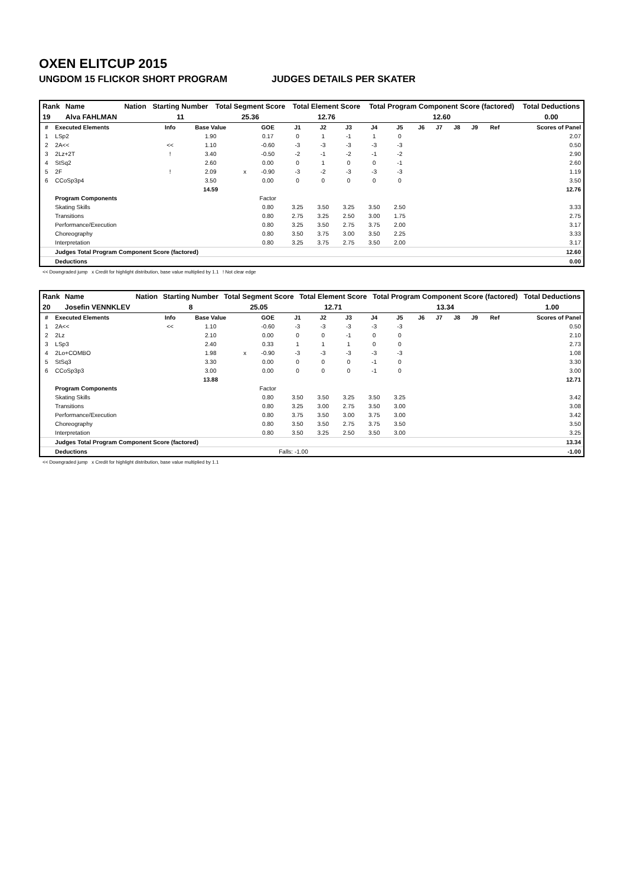OXEN ELITCUP 2015
UNGDOM 15 FLICKOR SHORT PROGRAM JUDGES DETAILS PER SKATER
| Rank | Name | Nation | Starting Number | Total Segment Score | Total Element Score | Total Program Component Score (factored) | Total Deductions |
| --- | --- | --- | --- | --- | --- | --- | --- |
| 19 | Alva FAHLMAN | | 11 | 25.36 | 12.76 | 12.60 | 0.00 |
| # | Executed Elements | Info | Base Value | | GOE | J1 | J2 | J3 | J4 | J5 | J6 | J7 | J8 | J9 | Ref | Scores of Panel |
| --- | --- | --- | --- | --- | --- | --- | --- | --- | --- | --- | --- | --- | --- | --- | --- | --- |
| 1 | LSp2 | | 1.90 | | 0.17 | 0 | 1 | -1 | 1 | 0 | | | | | | 2.07 |
| 2 | 2A<< | << | 1.10 | | -0.60 | -3 | -3 | -3 | -3 | -3 | | | | | | 0.50 |
| 3 | 2Lz+2T | ! | 3.40 | | -0.50 | -2 | -1 | -2 | -1 | -2 | | | | | | 2.90 |
| 4 | StSq2 | | 2.60 | | 0.00 | 0 | 1 | 0 | 0 | -1 | | | | | | 2.60 |
| 5 | 2F | ! | 2.09 | x | -0.90 | -3 | -2 | -3 | -3 | -3 | | | | | | 1.19 |
| 6 | CCoSp3p4 | | 3.50 | | 0.00 | 0 | 0 | 0 | 0 | 0 | | | | | | 3.50 |
| | | | 14.59 | | | | | | | | | | | | | 12.76 |
| | Program Components | | | | Factor | | | | | | | | | | | |
| | Skating Skills | | | | 0.80 | 3.25 | 3.50 | 3.25 | 3.50 | 2.50 | | | | | | 3.33 |
| | Transitions | | | | 0.80 | 2.75 | 3.25 | 2.50 | 3.00 | 1.75 | | | | | | 2.75 |
| | Performance/Execution | | | | 0.80 | 3.25 | 3.50 | 2.75 | 3.75 | 2.00 | | | | | | 3.17 |
| | Choreography | | | | 0.80 | 3.50 | 3.75 | 3.00 | 3.50 | 2.25 | | | | | | 3.33 |
| | Interpretation | | | | 0.80 | 3.25 | 3.75 | 2.75 | 3.50 | 2.00 | | | | | | 3.17 |
| | Judges Total Program Component Score (factored) | | | | | | | | | | | | | | | 12.60 |
| | Deductions | | | | | | | | | | | | | | | 0.00 |
<< Downgraded jump x Credit for highlight distribution, base value multiplied by 1.1 ! Not clear edge
| Rank | Name | Nation | Starting Number | Total Segment Score | Total Element Score | Total Program Component Score (factored) | Total Deductions |
| --- | --- | --- | --- | --- | --- | --- | --- |
| 20 | Josefin VENNKLEV | | 8 | 25.05 | 12.71 | 13.34 | 1.00 |
| # | Executed Elements | Info | Base Value | | GOE | J1 | J2 | J3 | J4 | J5 | J6 | J7 | J8 | J9 | Ref | Scores of Panel |
| --- | --- | --- | --- | --- | --- | --- | --- | --- | --- | --- | --- | --- | --- | --- | --- | --- |
| 1 | 2A<< | << | 1.10 | | -0.60 | -3 | -3 | -3 | -3 | -3 | | | | | | 0.50 |
| 2 | 2Lz | | 2.10 | | 0.00 | 0 | 0 | -1 | 0 | 0 | | | | | | 2.10 |
| 3 | LSp3 | | 2.40 | | 0.33 | 1 | 1 | 1 | 0 | 0 | | | | | | 2.73 |
| 4 | 2Lo+COMBO | | 1.98 | x | -0.90 | -3 | -3 | -3 | -3 | -3 | | | | | | 1.08 |
| 5 | StSq3 | | 3.30 | | 0.00 | 0 | 0 | 0 | -1 | 0 | | | | | | 3.30 |
| 6 | CCoSp3p3 | | 3.00 | | 0.00 | 0 | 0 | 0 | -1 | 0 | | | | | | 3.00 |
| | | | 13.88 | | | | | | | | | | | | | 12.71 |
| | Program Components | | | | Factor | | | | | | | | | | | |
| | Skating Skills | | | | 0.80 | 3.50 | 3.50 | 3.25 | 3.50 | 3.25 | | | | | | 3.42 |
| | Transitions | | | | 0.80 | 3.25 | 3.00 | 2.75 | 3.50 | 3.00 | | | | | | 3.08 |
| | Performance/Execution | | | | 0.80 | 3.75 | 3.50 | 3.00 | 3.75 | 3.00 | | | | | | 3.42 |
| | Choreography | | | | 0.80 | 3.50 | 3.50 | 2.75 | 3.75 | 3.50 | | | | | | 3.50 |
| | Interpretation | | | | 0.80 | 3.50 | 3.25 | 2.50 | 3.50 | 3.00 | | | | | | 3.25 |
| | Judges Total Program Component Score (factored) | | | | | | | | | | | | | | | 13.34 |
| | Deductions | | | | Falls: -1.00 | | | | | | | | | | | -1.00 |
<< Downgraded jump x Credit for highlight distribution, base value multiplied by 1.1